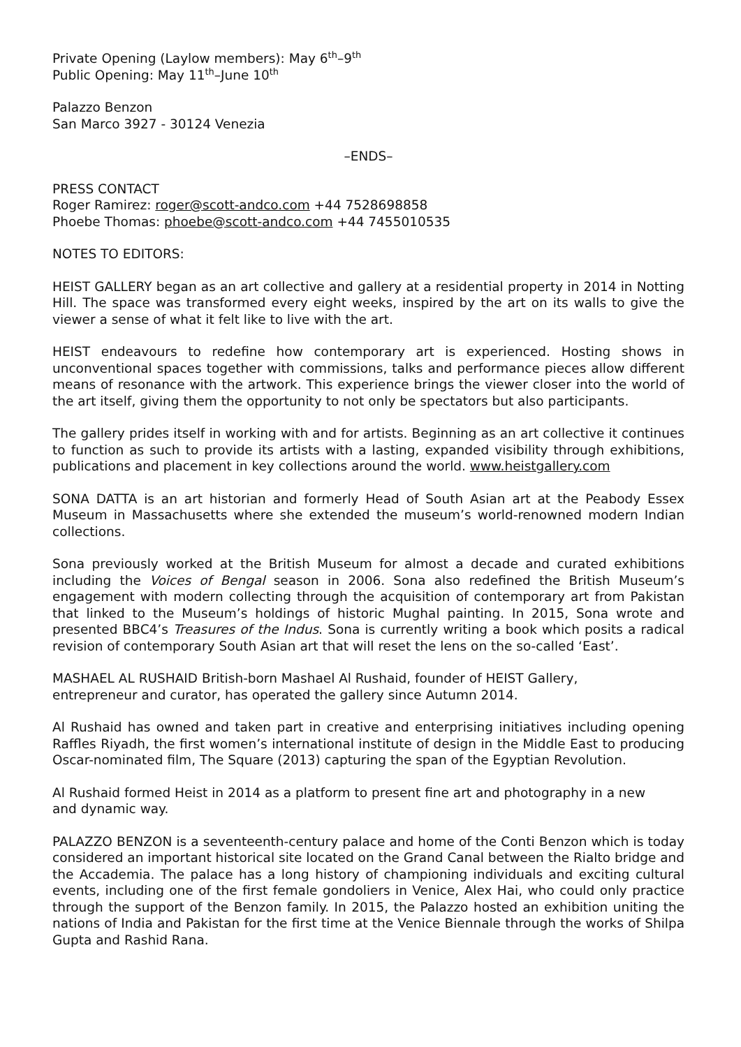Private Opening (Laylow members): May 6<sup>th</sup>–9<sup>th</sup>
Public Opening: May 11<sup>th</sup>–June 10<sup>th</sup>
Palazzo Benzon
San Marco 3927 - 30124 Venezia
–ENDS–
PRESS CONTACT
Roger Ramirez: roger@scott-andco.com +44 7528698858
Phoebe Thomas: phoebe@scott-andco.com +44 7455010535
NOTES TO EDITORS:
HEIST GALLERY began as an art collective and gallery at a residential property in 2014 in Notting Hill. The space was transformed every eight weeks, inspired by the art on its walls to give the viewer a sense of what it felt like to live with the art.
HEIST endeavours to redefine how contemporary art is experienced. Hosting shows in unconventional spaces together with commissions, talks and performance pieces allow different means of resonance with the artwork. This experience brings the viewer closer into the world of the art itself, giving them the opportunity to not only be spectators but also participants.
The gallery prides itself in working with and for artists. Beginning as an art collective it continues to function as such to provide its artists with a lasting, expanded visibility through exhibitions, publications and placement in key collections around the world. www.heistgallery.com
SONA DATTA is an art historian and formerly Head of South Asian art at the Peabody Essex Museum in Massachusetts where she extended the museum’s world-renowned modern Indian collections.
Sona previously worked at the British Museum for almost a decade and curated exhibitions including the Voices of Bengal season in 2006. Sona also redefined the British Museum’s engagement with modern collecting through the acquisition of contemporary art from Pakistan that linked to the Museum’s holdings of historic Mughal painting. In 2015, Sona wrote and presented BBC4’s Treasures of the Indus. Sona is currently writing a book which posits a radical revision of contemporary South Asian art that will reset the lens on the so-called ‘East’.
MASHAEL AL RUSHAID British-born Mashael Al Rushaid, founder of HEIST Gallery,
entrepreneur and curator, has operated the gallery since Autumn 2014.
Al Rushaid has owned and taken part in creative and enterprising initiatives including opening Raffles Riyadh, the first women’s international institute of design in the Middle East to producing Oscar-nominated film, The Square (2013) capturing the span of the Egyptian Revolution.
Al Rushaid formed Heist in 2014 as a platform to present fine art and photography in a new
and dynamic way.
PALAZZO BENZON is a seventeenth-century palace and home of the Conti Benzon which is today considered an important historical site located on the Grand Canal between the Rialto bridge and the Accademia. The palace has a long history of championing individuals and exciting cultural events, including one of the first female gondoliers in Venice, Alex Hai, who could only practice through the support of the Benzon family. In 2015, the Palazzo hosted an exhibition uniting the nations of India and Pakistan for the first time at the Venice Biennale through the works of Shilpa Gupta and Rashid Rana.